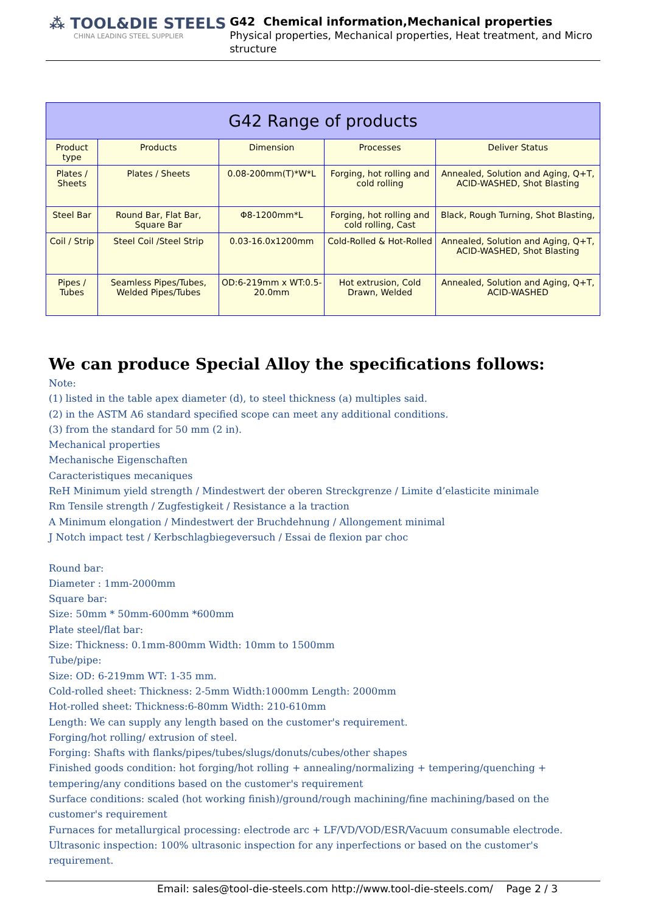⁂ TOOL&DIE STEELS
CHINA LEADING STEEL SUPPLIER
G42 Chemical information,Mechanical properties
Physical properties, Mechanical properties, Heat treatment, and Micro structure
| G42 Range of products | | | | |
| --- | --- | --- | --- | --- |
| Product type | Products | Dimension | Processes | Deliver Status |
| Plates / Sheets | Plates / Sheets | 0.08-200mm(T)*W*L | Forging, hot rolling and cold rolling | Annealed, Solution and Aging, Q+T, ACID-WASHED, Shot Blasting |
| Steel Bar | Round Bar, Flat Bar, Square Bar | Φ8-1200mm*L | Forging, hot rolling and cold rolling, Cast | Black, Rough Turning, Shot Blasting, |
| Coil / Strip | Steel Coil /Steel Strip | 0.03-16.0x1200mm | Cold-Rolled & Hot-Rolled | Annealed, Solution and Aging, Q+T, ACID-WASHED, Shot Blasting |
| Pipes / Tubes | Seamless Pipes/Tubes, Welded Pipes/Tubes | OD:6-219mm x WT:0.5-20.0mm | Hot extrusion, Cold Drawn, Welded | Annealed, Solution and Aging, Q+T, ACID-WASHED |
We can produce Special Alloy the specifications follows:
Note:
(1) listed in the table apex diameter (d), to steel thickness (a) multiples said.
(2) in the ASTM A6 standard specified scope can meet any additional conditions.
(3) from the standard for 50 mm (2 in).
Mechanical properties
Mechanische Eigenschaften
Caracteristiques mecaniques
ReH Minimum yield strength / Mindestwert der oberen Streckgrenze / Limite d’elasticite minimale
Rm Tensile strength / Zugfestigkeit / Resistance a la traction
A Minimum elongation / Mindestwert der Bruchdehnung / Allongement minimal
J Notch impact test / Kerbschlagbiegeversuch / Essai de flexion par choc
Round bar:
Diameter : 1mm-2000mm
Square bar:
Size: 50mm * 50mm-600mm *600mm
Plate steel/flat bar:
Size: Thickness: 0.1mm-800mm Width: 10mm to 1500mm
Tube/pipe:
Size: OD: 6-219mm WT: 1-35 mm.
Cold-rolled sheet: Thickness: 2-5mm Width:1000mm Length: 2000mm
Hot-rolled sheet: Thickness:6-80mm Width: 210-610mm
Length: We can supply any length based on the customer's requirement.
Forging/hot rolling/ extrusion of steel.
Forging: Shafts with flanks/pipes/tubes/slugs/donuts/cubes/other shapes
Finished goods condition: hot forging/hot rolling + annealing/normalizing + tempering/quenching + tempering/any conditions based on the customer's requirement
Surface conditions: scaled (hot working finish)/ground/rough machining/fine machining/based on the customer's requirement
Furnaces for metallurgical processing: electrode arc + LF/VD/VOD/ESR/Vacuum consumable electrode.
Ultrasonic inspection: 100% ultrasonic inspection for any inperfections or based on the customer's requirement.
Email: sales@tool-die-steels.com http://www.tool-die-steels.com/ Page 2 / 3